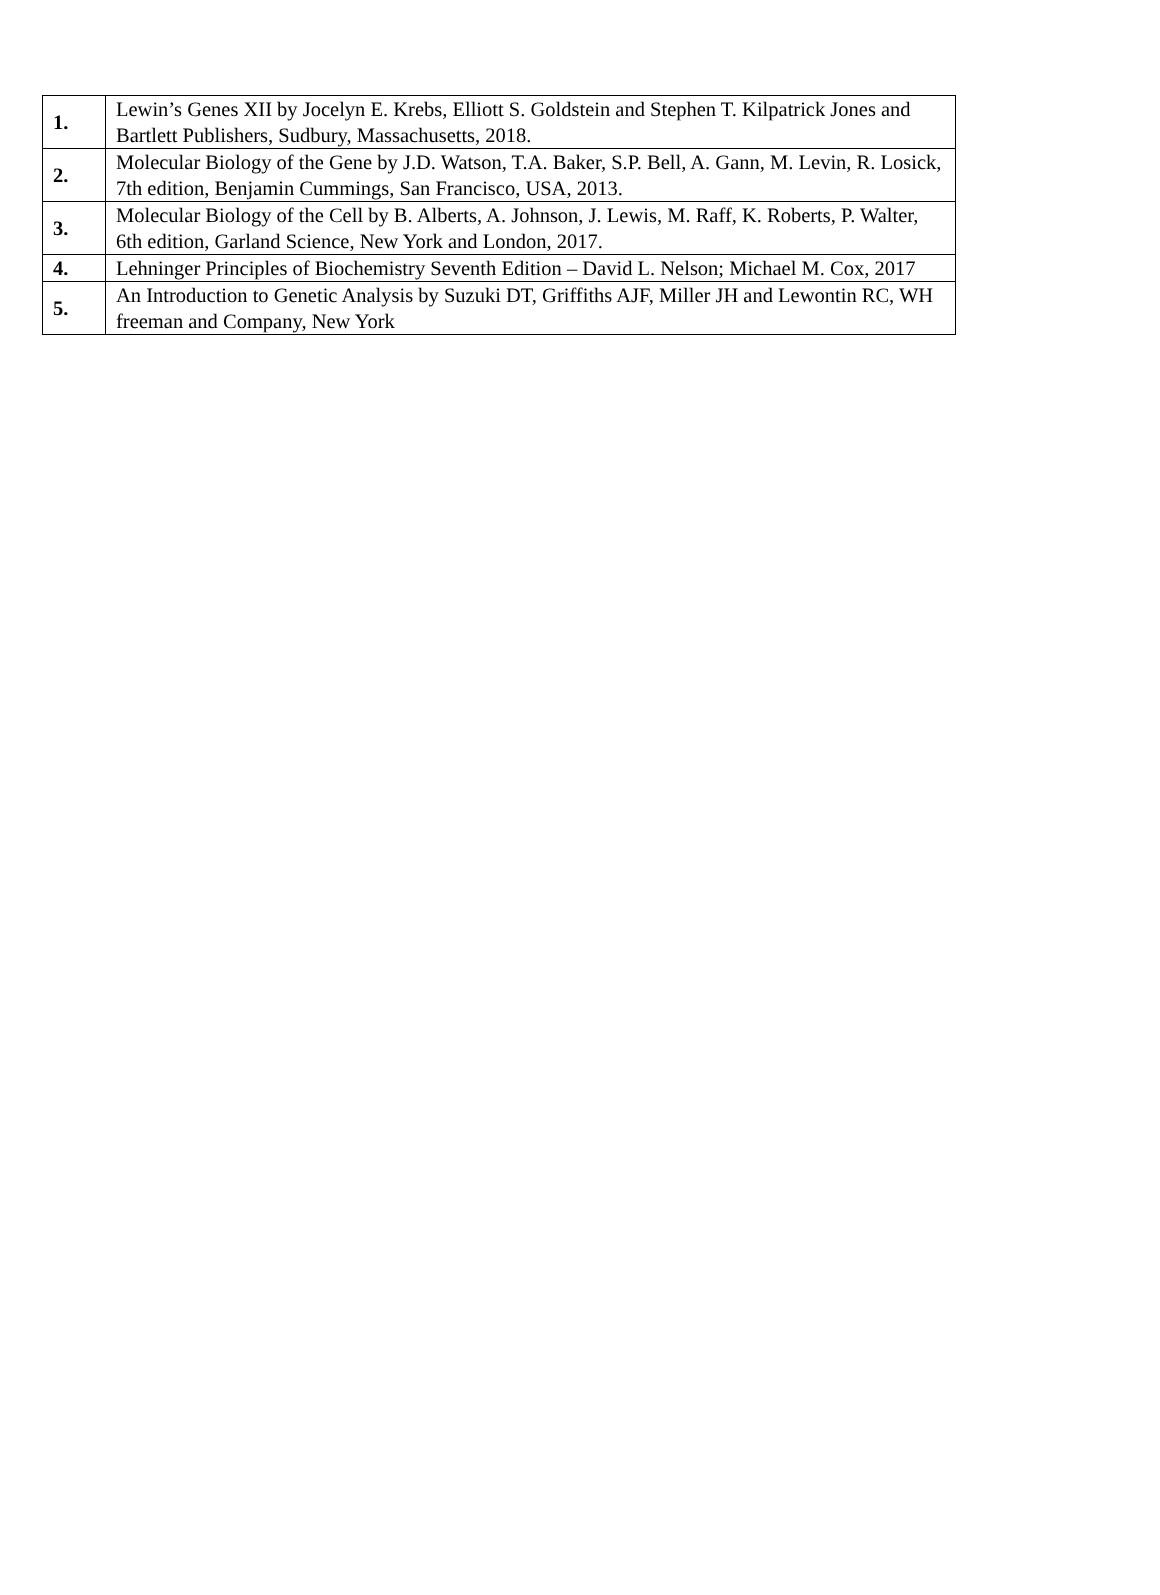| 1. | Lewin’s Genes XII by Jocelyn E. Krebs, Elliott S. Goldstein and Stephen T. Kilpatrick Jones and Bartlett Publishers, Sudbury, Massachusetts, 2018. |
| 2. | Molecular Biology of the Gene by J.D. Watson, T.A. Baker, S.P. Bell, A. Gann, M. Levin, R. Losick, 7th edition, Benjamin Cummings, San Francisco, USA, 2013. |
| 3. | Molecular Biology of the Cell by B. Alberts, A. Johnson, J. Lewis, M. Raff, K. Roberts, P. Walter, 6th edition, Garland Science, New York and London, 2017. |
| 4. | Lehninger Principles of Biochemistry Seventh Edition – David L. Nelson; Michael M. Cox, 2017 |
| 5. | An Introduction to Genetic Analysis by Suzuki DT, Griffiths AJF, Miller JH and Lewontin RC, WH freeman and Company, New York |